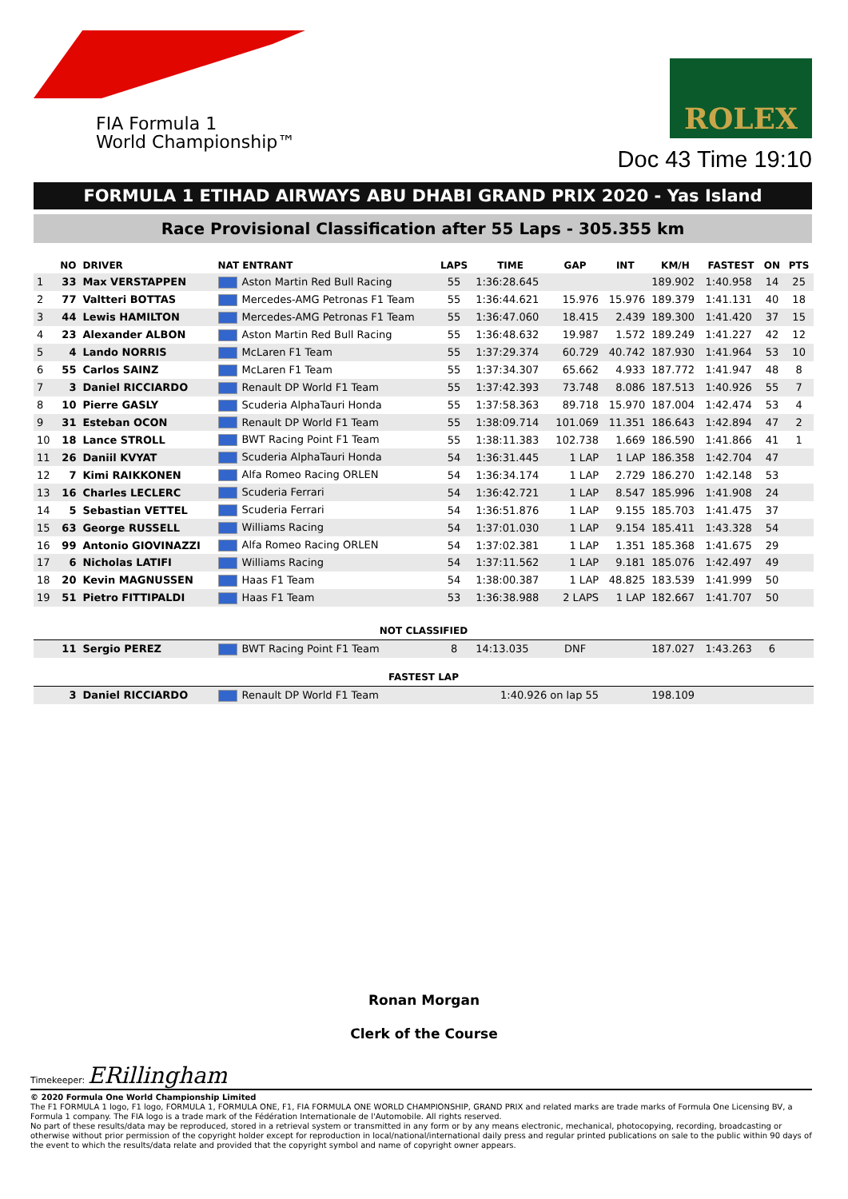FIA Formula 1
World Championship™
ROLEX
Doc 43 Time 19:10
FORMULA 1 ETIHAD AIRWAYS ABU DHABI GRAND PRIX 2020 - Yas Island
Race Provisional Classification after 55 Laps - 305.355 km
| | NO | DRIVER | NAT ENTRANT | LAPS | TIME | GAP | INT | KM/H | FASTEST | ON | PTS |
| --- | --- | --- | --- | --- | --- | --- | --- | --- | --- | --- | --- |
| 1 | 33 | Max VERSTAPPEN | Aston Martin Red Bull Racing | 55 | 1:36:28.645 | | | 189.902 | 1:40.958 | 14 | 25 |
| 2 | 77 | Valtteri BOTTAS | Mercedes-AMG Petronas F1 Team | 55 | 1:36:44.621 | 15.976 | 15.976 | 189.379 | 1:41.131 | 40 | 18 |
| 3 | 44 | Lewis HAMILTON | Mercedes-AMG Petronas F1 Team | 55 | 1:36:47.060 | 18.415 | 2.439 | 189.300 | 1:41.420 | 37 | 15 |
| 4 | 23 | Alexander ALBON | Aston Martin Red Bull Racing | 55 | 1:36:48.632 | 19.987 | 1.572 | 189.249 | 1:41.227 | 42 | 12 |
| 5 | 4 | Lando NORRIS | McLaren F1 Team | 55 | 1:37:29.374 | 60.729 | 40.742 | 187.930 | 1:41.964 | 53 | 10 |
| 6 | 55 | Carlos SAINZ | McLaren F1 Team | 55 | 1:37:34.307 | 65.662 | 4.933 | 187.772 | 1:41.947 | 48 | 8 |
| 7 | 3 | Daniel RICCIARDO | Renault DP World F1 Team | 55 | 1:37:42.393 | 73.748 | 8.086 | 187.513 | 1:40.926 | 55 | 7 |
| 8 | 10 | Pierre GASLY | Scuderia AlphaTauri Honda | 55 | 1:37:58.363 | 89.718 | 15.970 | 187.004 | 1:42.474 | 53 | 4 |
| 9 | 31 | Esteban OCON | Renault DP World F1 Team | 55 | 1:38:09.714 | 101.069 | 11.351 | 186.643 | 1:42.894 | 47 | 2 |
| 10 | 18 | Lance STROLL | BWT Racing Point F1 Team | 55 | 1:38:11.383 | 102.738 | 1.669 | 186.590 | 1:41.866 | 41 | 1 |
| 11 | 26 | Daniil KVYAT | Scuderia AlphaTauri Honda | 54 | 1:36:31.445 | 1 LAP | 1 LAP | 186.358 | 1:42.704 | 47 | |
| 12 | 7 | Kimi RAIKKONEN | Alfa Romeo Racing ORLEN | 54 | 1:36:34.174 | 1 LAP | 2.729 | 186.270 | 1:42.148 | 53 | |
| 13 | 16 | Charles LECLERC | Scuderia Ferrari | 54 | 1:36:42.721 | 1 LAP | 8.547 | 185.996 | 1:41.908 | 24 | |
| 14 | 5 | Sebastian VETTEL | Scuderia Ferrari | 54 | 1:36:51.876 | 1 LAP | 9.155 | 185.703 | 1:41.475 | 37 | |
| 15 | 63 | George RUSSELL | Williams Racing | 54 | 1:37:01.030 | 1 LAP | 9.154 | 185.411 | 1:43.328 | 54 | |
| 16 | 99 | Antonio GIOVINAZZI | Alfa Romeo Racing ORLEN | 54 | 1:37:02.381 | 1 LAP | 1.351 | 185.368 | 1:41.675 | 29 | |
| 17 | 6 | Nicholas LATIFI | Williams Racing | 54 | 1:37:11.562 | 1 LAP | 9.181 | 185.076 | 1:42.497 | 49 | |
| 18 | 20 | Kevin MAGNUSSEN | Haas F1 Team | 54 | 1:38:00.387 | 1 LAP | 48.825 | 183.539 | 1:41.999 | 50 | |
| 19 | 51 | Pietro FITTIPALDI | Haas F1 Team | 53 | 1:36:38.988 | 2 LAPS | 1 LAP | 182.667 | 1:41.707 | 50 | |
| NOT CLASSIFIED | | | | | | | | | | | |
| | 11 | Sergio PEREZ | BWT Racing Point F1 Team | 8 | 14:13.035 | DNF | | 187.027 | 1:43.263 | 6 | |
| FASTEST LAP | | | | | | | | | | | |
| | 3 | Daniel RICCIARDO | Renault DP World F1 Team | | 1:40.926 on lap 55 | | | 198.109 | | | |
Ronan Morgan
Clerk of the Course
Timekeeper: ERillingham
© 2020 Formula One World Championship Limited
The F1 FORMULA 1 logo, F1 logo, FORMULA 1, FORMULA ONE, F1, FIA FORMULA ONE WORLD CHAMPIONSHIP, GRAND PRIX and related marks are trade marks of Formula One Licensing BV, a Formula 1 company. The FIA logo is a trade mark of the Fédération Internationale de l'Automobile. All rights reserved.
No part of these results/data may be reproduced, stored in a retrieval system or transmitted in any form or by any means electronic, mechanical, photocopying, recording, broadcasting or otherwise without prior permission of the copyright holder except for reproduction in local/national/international daily press and regular printed publications on sale to the public within 90 days of the event to which the results/data relate and provided that the copyright symbol and name of copyright owner appears.